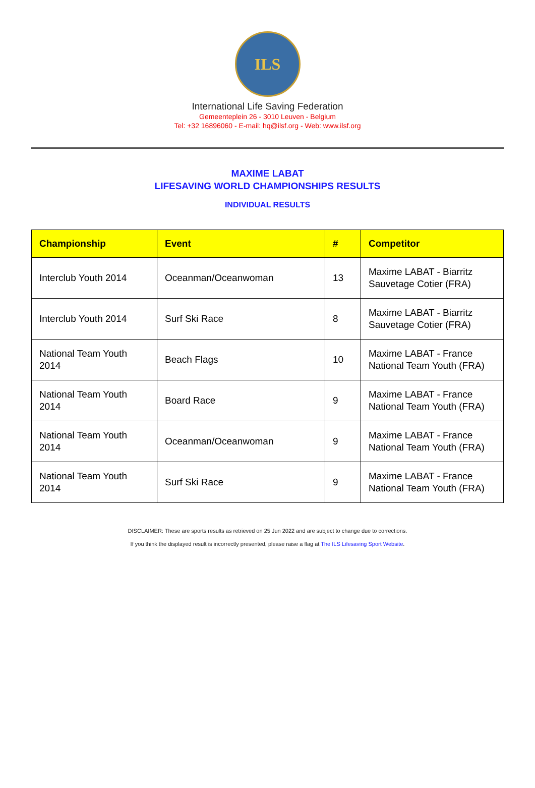ILS
International Life Saving Federation
Gemeenteplein 26 - 3010 Leuven - Belgium
Tel: +32 16896060 - E-mail: hq@ilsf.org - Web: www.ilsf.org
MAXIME LABAT
LIFESAVING WORLD CHAMPIONSHIPS RESULTS
INDIVIDUAL RESULTS
| Championship | Event | # | Competitor |
| --- | --- | --- | --- |
| Interclub Youth 2014 | Oceanman/Oceanwoman | 13 | Maxime LABAT - Biarritz Sauvetage Cotier (FRA) |
| Interclub Youth 2014 | Surf Ski Race | 8 | Maxime LABAT - Biarritz Sauvetage Cotier (FRA) |
| National Team Youth 2014 | Beach Flags | 10 | Maxime LABAT - France National Team Youth (FRA) |
| National Team Youth 2014 | Board Race | 9 | Maxime LABAT - France National Team Youth (FRA) |
| National Team Youth 2014 | Oceanman/Oceanwoman | 9 | Maxime LABAT - France National Team Youth (FRA) |
| National Team Youth 2014 | Surf Ski Race | 9 | Maxime LABAT - France National Team Youth (FRA) |
DISCLAIMER: These are sports results as retrieved on 25 Jun 2022 and are subject to change due to corrections.
If you think the displayed result is incorrectly presented, please raise a flag at The ILS Lifesaving Sport Website.